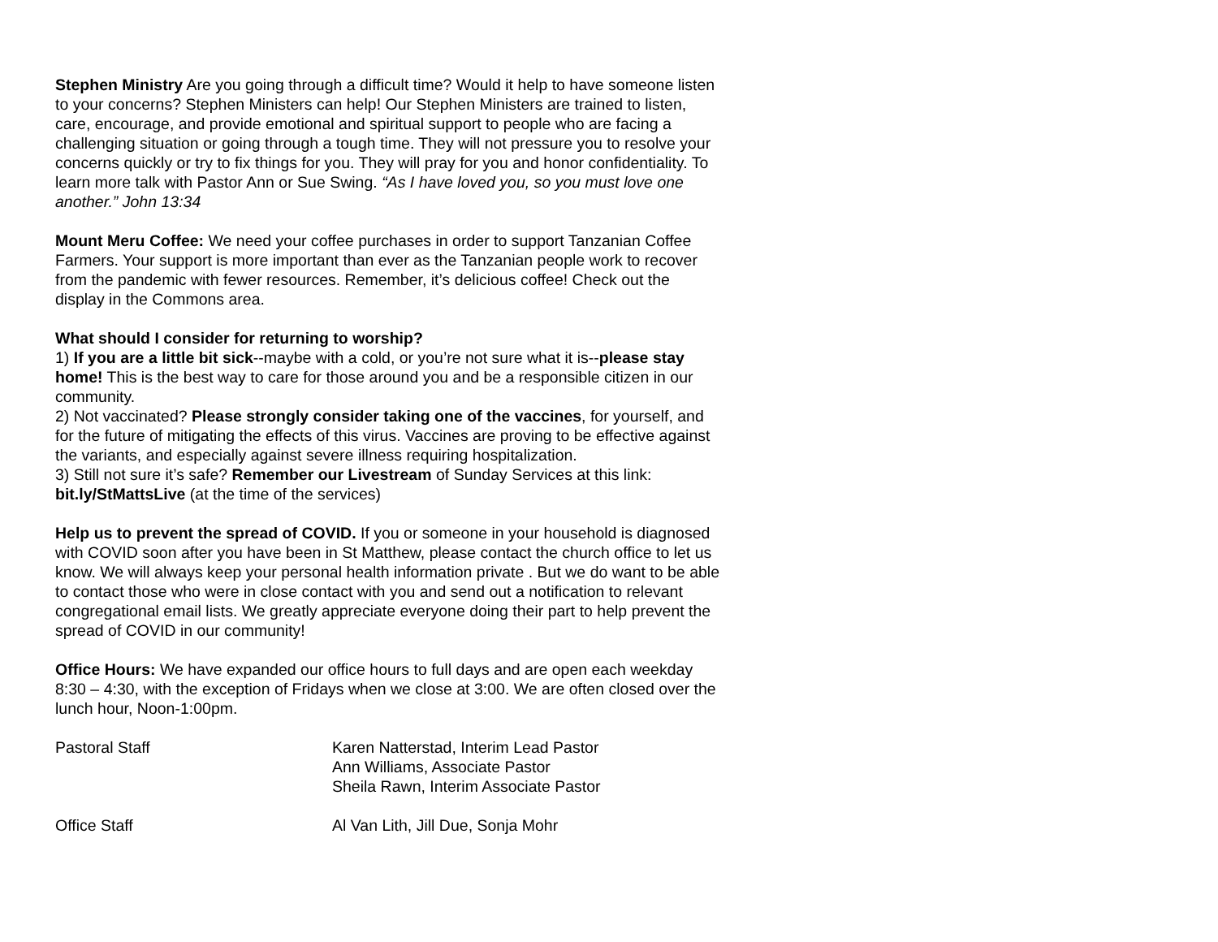Stephen Ministry Are you going through a difficult time? Would it help to have someone listen to your concerns? Stephen Ministers can help! Our Stephen Ministers are trained to listen, care, encourage, and provide emotional and spiritual support to people who are facing a challenging situation or going through a tough time. They will not pressure you to resolve your concerns quickly or try to fix things for you. They will pray for you and honor confidentiality. To learn more talk with Pastor Ann or Sue Swing. “As I have loved you, so you must love one another.” John 13:34
Mount Meru Coffee: We need your coffee purchases in order to support Tanzanian Coffee Farmers. Your support is more important than ever as the Tanzanian people work to recover from the pandemic with fewer resources. Remember, it’s delicious coffee! Check out the display in the Commons area.
What should I consider for returning to worship?
1) If you are a little bit sick--maybe with a cold, or you’re not sure what it is--please stay home! This is the best way to care for those around you and be a responsible citizen in our community.
2) Not vaccinated? Please strongly consider taking one of the vaccines, for yourself, and for the future of mitigating the effects of this virus. Vaccines are proving to be effective against the variants, and especially against severe illness requiring hospitalization.
3) Still not sure it’s safe? Remember our Livestream of Sunday Services at this link: bit.ly/StMattsLive (at the time of the services)
Help us to prevent the spread of COVID. If you or someone in your household is diagnosed with COVID soon after you have been in St Matthew, please contact the church office to let us know. We will always keep your personal health information private . But we do want to be able to contact those who were in close contact with you and send out a notification to relevant congregational email lists. We greatly appreciate everyone doing their part to help prevent the spread of COVID in our community!
Office Hours: We have expanded our office hours to full days and are open each weekday 8:30 – 4:30, with the exception of Fridays when we close at 3:00. We are often closed over the lunch hour, Noon-1:00pm.
Pastoral Staff Karen Natterstad, Interim Lead Pastor
Ann Williams, Associate Pastor
Sheila Rawn, Interim Associate Pastor
Office Staff Al Van Lith, Jill Due, Sonja Mohr